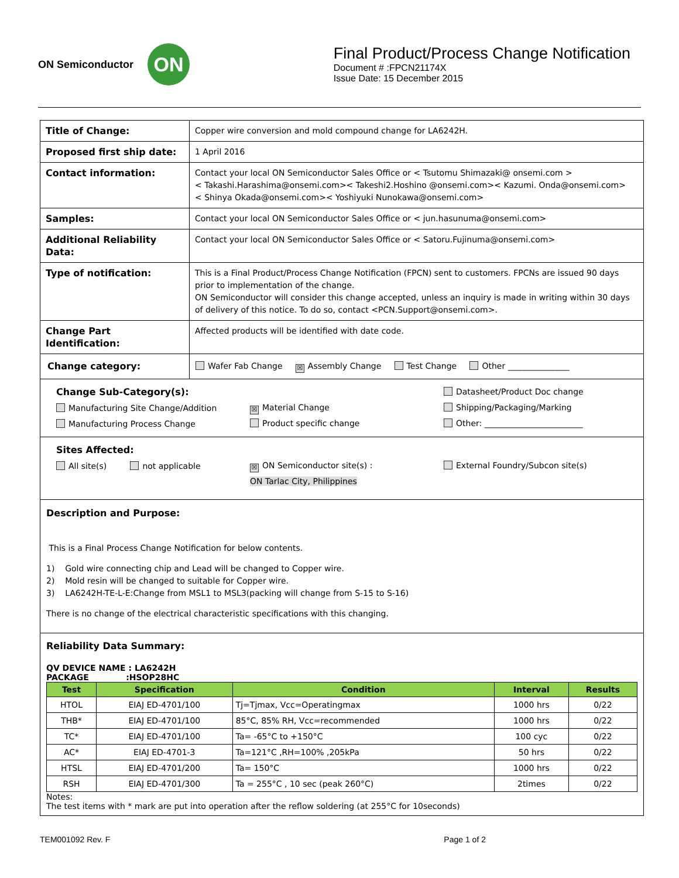ON Semiconductor
ON
Final Product/Process Change Notification
Document # :FPCN21174X
Issue Date: 15 December 2015
| Title of Change: | Copper wire conversion and mold compound change for LA6242H. |
| Proposed first ship date: | 1 April 2016 |
| Contact information: | Contact your local ON Semiconductor Sales Office or < Tsutomu Shimazaki@ onsemi.com > < Takashi.Harashima@onsemi.com>< Takeshi2.Hoshino @onsemi.com>< Kazumi. Onda@onsemi.com> < Shinya Okada@onsemi.com>< Yoshiyuki Nunokawa@onsemi.com> |
| Samples: | Contact your local ON Semiconductor Sales Office or < jun.hasunuma@onsemi.com> |
| Additional Reliability Data: | Contact your local ON Semiconductor Sales Office or < Satoru.Fujinuma@onsemi.com> |
| Type of notification: | This is a Final Product/Process Change Notification (FPCN) sent to customers. FPCNs are issued 90 days prior to implementation of the change. ON Semiconductor will consider this change accepted, unless an inquiry is made in writing within 30 days of delivery of this notice. To do so, contact <PCN.Support@onsemi.com>. |
| Change Part Identification: | Affected products will be identified with date code. |
| Change category: | Wafer Fab Change ☒ Assembly Change Test Change Other _______________ |
Change Sub-Category(s):
Manufacturing Site Change/Addition
Manufacturing Process Change
☒ Material Change
Product specific change
Datasheet/Product Doc change
Shipping/Packaging/Marking
Other: ________________________
Sites Affected:
All site(s) not applicable
☒ ON Semiconductor site(s) :
ON Tarlac City, Philippines
External Foundry/Subcon site(s)
Description and Purpose:
This is a Final Process Change Notification for below contents.
1) Gold wire connecting chip and Lead will be changed to Copper wire.
2) Mold resin will be changed to suitable for Copper wire.
3) LA6242H-TE-L-E:Change from MSL1 to MSL3(packing will change from S-15 to S-16)
There is no change of the electrical characteristic specifications with this changing.
Reliability Data Summary:
QV DEVICE NAME : LA6242H
PACKAGE :HSOP28HC
| Test | Specification | Condition | Interval | Results |
| --- | --- | --- | --- | --- |
| HTOL | EIAJ ED-4701/100 | Tj=Tjmax, Vcc=Operatingmax | 1000 hrs | 0/22 |
| THB* | EIAJ ED-4701/100 | 85°C, 85% RH, Vcc=recommended | 1000 hrs | 0/22 |
| TC* | EIAJ ED-4701/100 | Ta= -65°C to +150°C | 100 cyc | 0/22 |
| AC* | EIAJ ED-4701-3 | Ta=121°C ,RH=100% ,205kPa | 50 hrs | 0/22 |
| HTSL | EIAJ ED-4701/200 | Ta= 150°C | 1000 hrs | 0/22 |
| RSH | EIAJ ED-4701/300 | Ta = 255°C , 10 sec (peak 260°C) | 2times | 0/22 |
Notes:
The test items with * mark are put into operation after the reflow soldering (at 255°C for 10seconds)
TEM001092 Rev. F Page 1 of 2